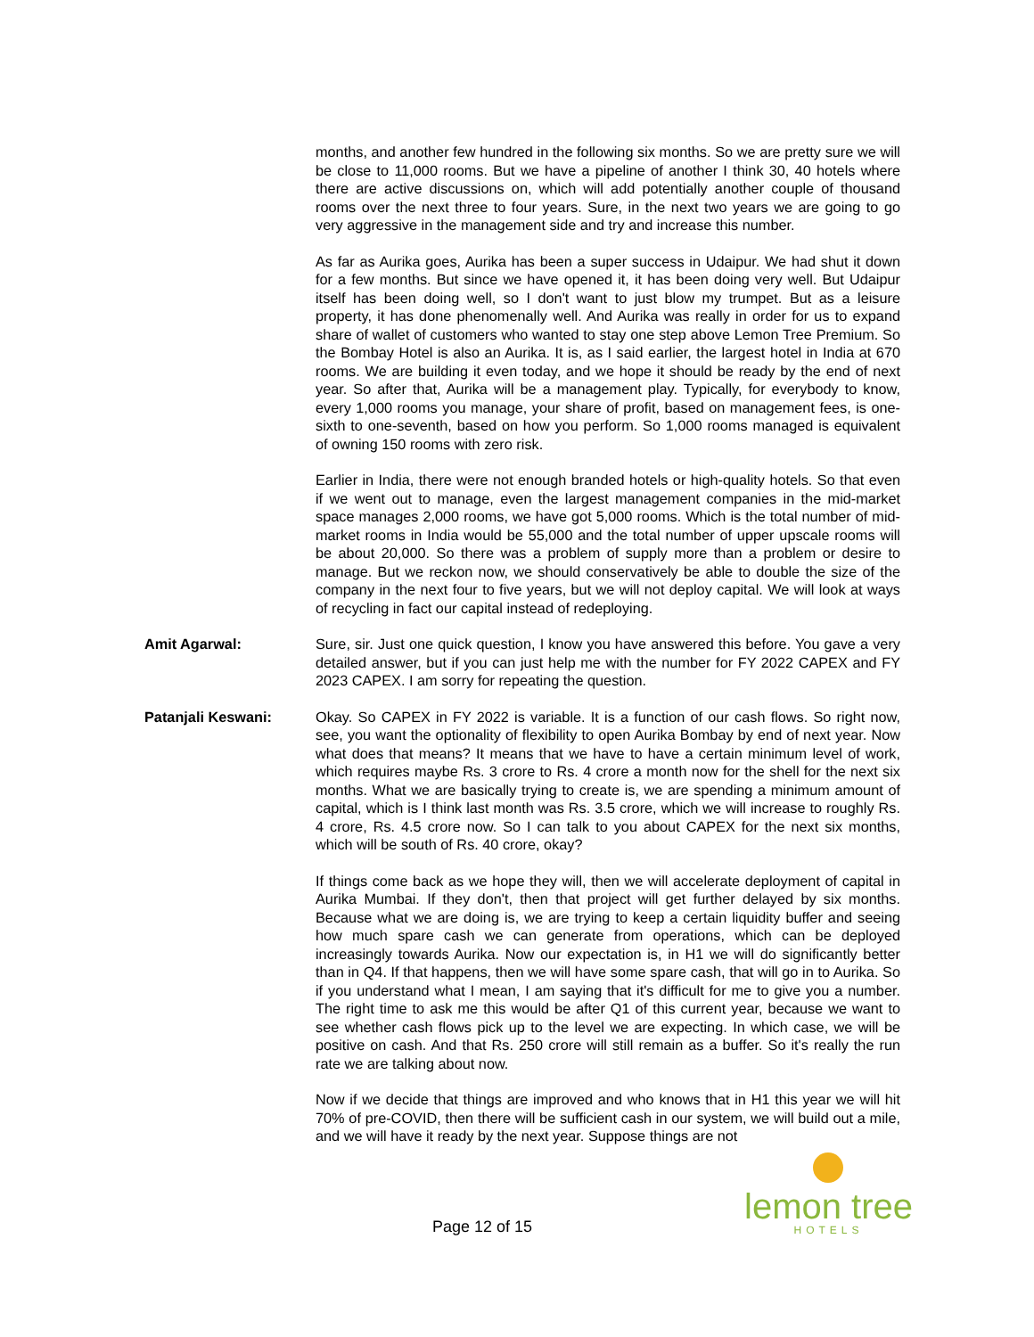months, and another few hundred in the following six months. So we are pretty sure we will be close to 11,000 rooms. But we have a pipeline of another I think 30, 40 hotels where there are active discussions on, which will add potentially another couple of thousand rooms over the next three to four years. Sure, in the next two years we are going to go very aggressive in the management side and try and increase this number.
As far as Aurika goes, Aurika has been a super success in Udaipur. We had shut it down for a few months. But since we have opened it, it has been doing very well. But Udaipur itself has been doing well, so I don't want to just blow my trumpet. But as a leisure property, it has done phenomenally well. And Aurika was really in order for us to expand share of wallet of customers who wanted to stay one step above Lemon Tree Premium. So the Bombay Hotel is also an Aurika. It is, as I said earlier, the largest hotel in India at 670 rooms. We are building it even today, and we hope it should be ready by the end of next year. So after that, Aurika will be a management play. Typically, for everybody to know, every 1,000 rooms you manage, your share of profit, based on management fees, is one-sixth to one-seventh, based on how you perform. So 1,000 rooms managed is equivalent of owning 150 rooms with zero risk.
Earlier in India, there were not enough branded hotels or high-quality hotels. So that even if we went out to manage, even the largest management companies in the mid-market space manages 2,000 rooms, we have got 5,000 rooms. Which is the total number of mid-market rooms in India would be 55,000 and the total number of upper upscale rooms will be about 20,000. So there was a problem of supply more than a problem or desire to manage. But we reckon now, we should conservatively be able to double the size of the company in the next four to five years, but we will not deploy capital. We will look at ways of recycling in fact our capital instead of redeploying.
Amit Agarwal: Sure, sir. Just one quick question, I know you have answered this before. You gave a very detailed answer, but if you can just help me with the number for FY 2022 CAPEX and FY 2023 CAPEX. I am sorry for repeating the question.
Patanjali Keswani: Okay. So CAPEX in FY 2022 is variable. It is a function of our cash flows. So right now, see, you want the optionality of flexibility to open Aurika Bombay by end of next year. Now what does that means? It means that we have to have a certain minimum level of work, which requires maybe Rs. 3 crore to Rs. 4 crore a month now for the shell for the next six months. What we are basically trying to create is, we are spending a minimum amount of capital, which is I think last month was Rs. 3.5 crore, which we will increase to roughly Rs. 4 crore, Rs. 4.5 crore now. So I can talk to you about CAPEX for the next six months, which will be south of Rs. 40 crore, okay?
If things come back as we hope they will, then we will accelerate deployment of capital in Aurika Mumbai. If they don't, then that project will get further delayed by six months. Because what we are doing is, we are trying to keep a certain liquidity buffer and seeing how much spare cash we can generate from operations, which can be deployed increasingly towards Aurika. Now our expectation is, in H1 we will do significantly better than in Q4. If that happens, then we will have some spare cash, that will go in to Aurika. So if you understand what I mean, I am saying that it's difficult for me to give you a number. The right time to ask me this would be after Q1 of this current year, because we want to see whether cash flows pick up to the level we are expecting. In which case, we will be positive on cash. And that Rs. 250 crore will still remain as a buffer. So it's really the run rate we are talking about now.
Now if we decide that things are improved and who knows that in H1 this year we will hit 70% of pre-COVID, then there will be sufficient cash in our system, we will build out a mile, and we will have it ready by the next year. Suppose things are not
Page 12 of 15
lemon tree
HOTELS